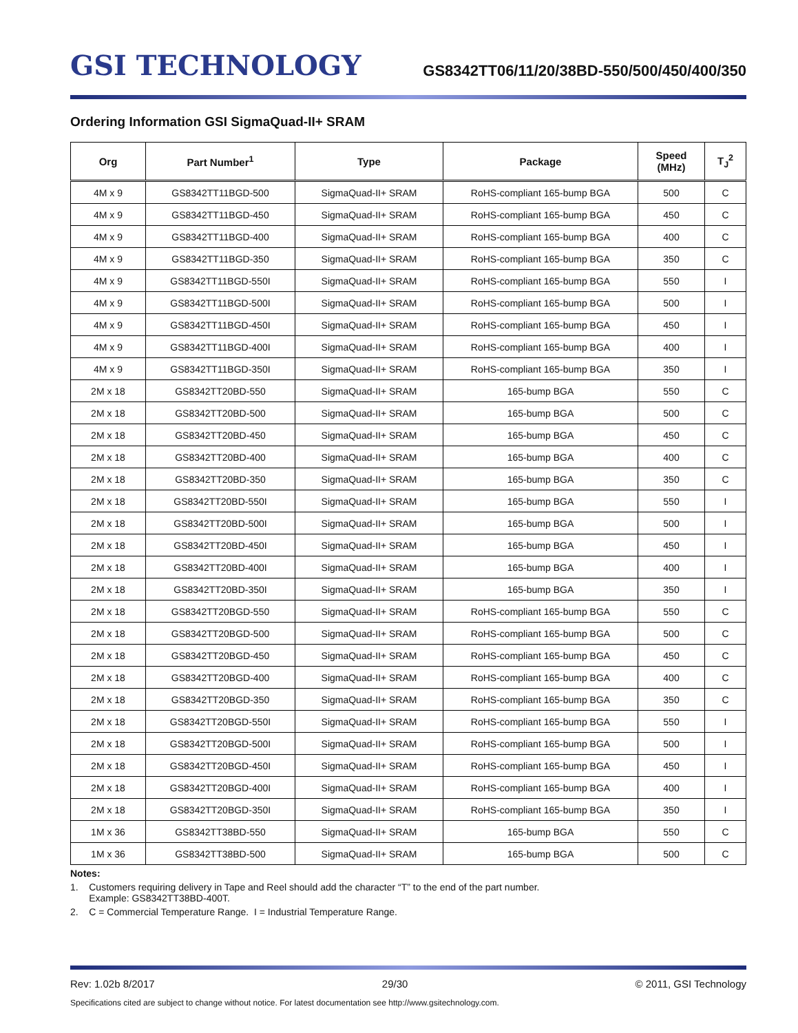GSI TECHNOLOGY
GS8342TT06/11/20/38BD-550/500/450/400/350
Ordering Information GSI SigmaQuad-II+ SRAM
| Org | Part Number<sup>1</sup> | Type | Package | Speed (MHz) | T<sub>J</sub><sup>2</sup> |
| --- | --- | --- | --- | --- | --- |
| 4M x 9 | GS8342TT11BGD-500 | SigmaQuad-II+ SRAM | RoHS-compliant 165-bump BGA | 500 | C |
| 4M x 9 | GS8342TT11BGD-450 | SigmaQuad-II+ SRAM | RoHS-compliant 165-bump BGA | 450 | C |
| 4M x 9 | GS8342TT11BGD-400 | SigmaQuad-II+ SRAM | RoHS-compliant 165-bump BGA | 400 | C |
| 4M x 9 | GS8342TT11BGD-350 | SigmaQuad-II+ SRAM | RoHS-compliant 165-bump BGA | 350 | C |
| 4M x 9 | GS8342TT11BGD-550I | SigmaQuad-II+ SRAM | RoHS-compliant 165-bump BGA | 550 | I |
| 4M x 9 | GS8342TT11BGD-500I | SigmaQuad-II+ SRAM | RoHS-compliant 165-bump BGA | 500 | I |
| 4M x 9 | GS8342TT11BGD-450I | SigmaQuad-II+ SRAM | RoHS-compliant 165-bump BGA | 450 | I |
| 4M x 9 | GS8342TT11BGD-400I | SigmaQuad-II+ SRAM | RoHS-compliant 165-bump BGA | 400 | I |
| 4M x 9 | GS8342TT11BGD-350I | SigmaQuad-II+ SRAM | RoHS-compliant 165-bump BGA | 350 | I |
| 2M x 18 | GS8342TT20BD-550 | SigmaQuad-II+ SRAM | 165-bump BGA | 550 | C |
| 2M x 18 | GS8342TT20BD-500 | SigmaQuad-II+ SRAM | 165-bump BGA | 500 | C |
| 2M x 18 | GS8342TT20BD-450 | SigmaQuad-II+ SRAM | 165-bump BGA | 450 | C |
| 2M x 18 | GS8342TT20BD-400 | SigmaQuad-II+ SRAM | 165-bump BGA | 400 | C |
| 2M x 18 | GS8342TT20BD-350 | SigmaQuad-II+ SRAM | 165-bump BGA | 350 | C |
| 2M x 18 | GS8342TT20BD-550I | SigmaQuad-II+ SRAM | 165-bump BGA | 550 | I |
| 2M x 18 | GS8342TT20BD-500I | SigmaQuad-II+ SRAM | 165-bump BGA | 500 | I |
| 2M x 18 | GS8342TT20BD-450I | SigmaQuad-II+ SRAM | 165-bump BGA | 450 | I |
| 2M x 18 | GS8342TT20BD-400I | SigmaQuad-II+ SRAM | 165-bump BGA | 400 | I |
| 2M x 18 | GS8342TT20BD-350I | SigmaQuad-II+ SRAM | 165-bump BGA | 350 | I |
| 2M x 18 | GS8342TT20BGD-550 | SigmaQuad-II+ SRAM | RoHS-compliant 165-bump BGA | 550 | C |
| 2M x 18 | GS8342TT20BGD-500 | SigmaQuad-II+ SRAM | RoHS-compliant 165-bump BGA | 500 | C |
| 2M x 18 | GS8342TT20BGD-450 | SigmaQuad-II+ SRAM | RoHS-compliant 165-bump BGA | 450 | C |
| 2M x 18 | GS8342TT20BGD-400 | SigmaQuad-II+ SRAM | RoHS-compliant 165-bump BGA | 400 | C |
| 2M x 18 | GS8342TT20BGD-350 | SigmaQuad-II+ SRAM | RoHS-compliant 165-bump BGA | 350 | C |
| 2M x 18 | GS8342TT20BGD-550I | SigmaQuad-II+ SRAM | RoHS-compliant 165-bump BGA | 550 | I |
| 2M x 18 | GS8342TT20BGD-500I | SigmaQuad-II+ SRAM | RoHS-compliant 165-bump BGA | 500 | I |
| 2M x 18 | GS8342TT20BGD-450I | SigmaQuad-II+ SRAM | RoHS-compliant 165-bump BGA | 450 | I |
| 2M x 18 | GS8342TT20BGD-400I | SigmaQuad-II+ SRAM | RoHS-compliant 165-bump BGA | 400 | I |
| 2M x 18 | GS8342TT20BGD-350I | SigmaQuad-II+ SRAM | RoHS-compliant 165-bump BGA | 350 | I |
| 1M x 36 | GS8342TT38BD-550 | SigmaQuad-II+ SRAM | 165-bump BGA | 550 | C |
| 1M x 36 | GS8342TT38BD-500 | SigmaQuad-II+ SRAM | 165-bump BGA | 500 | C |
Notes:
1. Customers requiring delivery in Tape and Reel should add the character “T” to the end of the part number.
Example: GS8342TT38BD-400T.
2. C = Commercial Temperature Range. I = Industrial Temperature Range.
Rev: 1.02b 8/2017 29/30 © 2011, GSI Technology
Specifications cited are subject to change without notice. For latest documentation see http://www.gsitechnology.com.